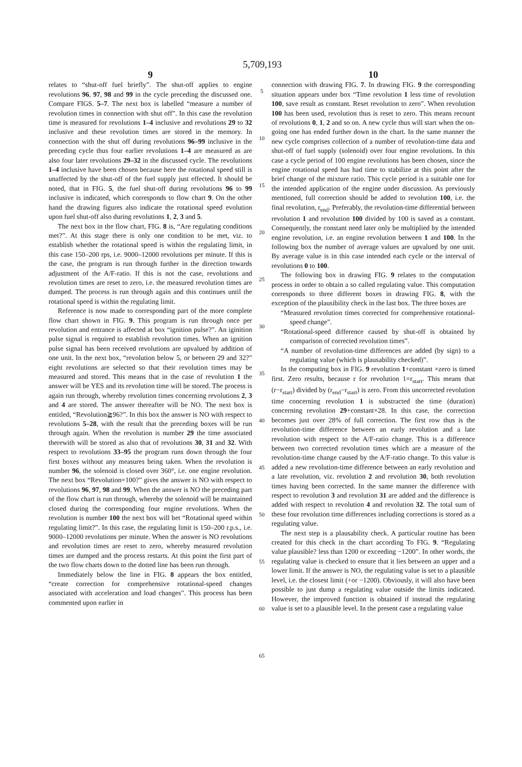5,709,193
9
relates to “shut-off fuel briefly”. The shut-off applies to engine revolutions 96, 97, 98 and 99 in the cycle preceding the discussed one. Compare FIGS. 5–7. The next box is labelled “measure a number of revolution times in connection with shut off”. In this case the revolution time is measured for revolutions 1–4 inclusive and revolutions 29 to 32 inclusive and these revolution times are stored in the memory. In connection with the shut off during revolutions 96–99 inclusive in the preceding cycle thus four earlier revolutions 1–4 are measured as are also four later revolutions 29–32 in the discussed cycle. The revolutions 1–4 inclusive have been chosen because here the rotational speed still is unaffected by the shut-off of the fuel supply just effected. It should be noted, that in FIG. 5, the fuel shut-off during revolutions 96 to 99 inclusive is indicated, which corresponds to flow chart 9. On the other hand the drawing figures also indicate the rotational speed evolution upon fuel shut-off also during revolutions 1, 2, 3 and 5.
The next box in the flow chart, FIG. 8 is, “Are regulating conditions met?”. At this stage there is only one condition to be met, viz. to establish whether the rotational speed is within the regulating limit, in this case 150–200 rps, i.e. 9000–12000 revolutions per minute. If this is the case, the program is run through further in the direction towards adjustment of the A/F-ratio. If this is not the case, revolutions and revolution times are reset to zero, i.e. the measured revolution times are dumped. The process is run through again and this continues until the rotational speed is within the regulating limit.
Reference is now made to corresponding part of the more complete flow chart shown in FIG. 9. This program is run through once per revolution and entrance is affected at box “ignition pulse?”. An iginition pulse signal is required to establish revolution times. When an ignition pulse signal has been received revolutions are upvalued by addition of one unit. In the next box, “revolution below 5, or between 29 and 32?” eight revolutions are selected so that their revolution times may be measured and stored. This means that in the case of revolution 1 the answer will be YES and its revolution time will be stored. The process is again run through, whereby revolution times concerning revolutions 2, 3 and 4 are stored. The answer thereafter will be NO. The next box is entitled, “Revolution≧96?”. In this box the answer is NO with respect to revolutions 5–28, with the result that the preceding boxes will be run through again. When the revolution is number 29 the time associated therewith will be stored as also that of revolutions 30, 31 and 32. With respect to revolutions 33–95 the program runs down through the four first boxes without any measures being taken. When the revolution is number 96, the solenoid is closed over 360°, i.e. one engine revolution. The next box “Revolution=100?” gives the answer is NO with respect to revolutions 96, 97, 98 and 99. When the answer is NO the preceding part of the flow chart is run through, whereby the solenoid will be maintained closed during the corresponding four engine revolutions. When the revolution is number 100 the next box will bet “Rotational speed within regulating limit?”. In this case, the regulating limit is 150–200 r.p.s., i.e. 9000–12000 revolutions per minute. When the answer is NO revolutions and revolution times are reset to zero, whereby measured revolution times are dumped and the process restarts. At this point the first part of the two flow charts down to the dotted line has been run through.
Immediately below the line in FIG. 8 appears the box entitled, “create correction for comprehensive rotational-speed changes associated with acceleration and load changes”. This process has been commented upon earlier in
5
10
15
20
25
30
35
40
45
50
55
60
65
10
connection with drawing FIG. 7. In drawing FIG. 9 the corresponding situation appears under box “Time revolution 1 less time of revolution 100, save result as constant. Reset revolution to zero”. When revolution 100 has been used, revolution thus is reset to zero. This means recount of revolutions 0, 1, 2 and so on. A new cycle thus will start when the on-going one has ended further down in the chart. In the same manner the new cycle comprises collection of a number of revolution-time data and shut-off of fuel supply (solenoid) over four engine revolutions. In this case a cycle period of 100 engine revolutions has been chosen, since the engine rotational speed has had time to stabilize at this point after the brief change of the mixture ratio. This cycle period is a suitable one for the intended application of the engine under discussion. As previously mentioned, full correction should be added to revolution 100, i.e. the final revolution, r<sub>end</sub>. Preferably, the revolution-time differential between revolution 1 and revolution 100 divided by 100 is saved as a constant. Consequently, the constant need later only be multiplied by the intended engine revolution, i.e. an engine revolution between 1 and 100. In the following box the number of average values are upvalued by one unit. By average value is in this case intended each cycle or the interval of revolutions 0 to 100.
The following box in drawing FIG. 9 relates to the computation process in order to obtain a so called regulating value. This computation corresponds to three different boxes in drawing FIG. 8, with the exception of the plausibility check in the last box. The three boxes are
“Measured revolution times corrected for comprehensive rotational-speed change”.
“Rotational-speed difference caused by shut-off is obtained by comparison of corrected revolution times”.
“A number of revolution-time differences are added (by sign) to a regulating value (which is plausability checked)”.
In the computing box in FIG. 9 revolution 1+constant ×zero is timed first. Zero results, because r for revolution 1=r<sub>start</sub>. This means that (r−r<sub>start</sub>) divided by (r<sub>end</sub>−r<sub>start</sub>) is zero. From this uncorrected revolution time concerning revolution 1 is substracted the time (duration) concerning revolution 29+constant×28. In this case, the correction becomes just over 28% of full correction. The first row thus is the revolution-time difference between an early revolution and a late revolution with respect to the A/F-ratio change. This is a difference between two corrected revolution times which are a measure of the revolution-time change caused by the A/F-ratio change. To this value is added a new revolution-time difference between an early revolution and a late revolution, viz. revolution 2 and revolution 30, both revolution times having been corrected. In the same manner the difference with respect to revolution 3 and revolution 31 are added and the difference is added with respect to revolution 4 and revolution 32. The total sum of these four revolution time differences including corrections is stored as a regulating value.
The next step is a plausability check. A particular routine has been created for this check in the chart according To FIG. 9. “Regulating value plausible? less than 1200 or exceeding −1200”. In other words, the regulating value is checked to ensure that it lies between an upper and a lower limit. If the answer is NO, the regulating value is set to a plausible level, i.e. the closest limit (+or −1200). Obviously, it will also have been possible to just dump a regulating value outside the limits indicated. However, the improved function is obtained if instead the regulating value is set to a plausible level. In the present case a regulating value